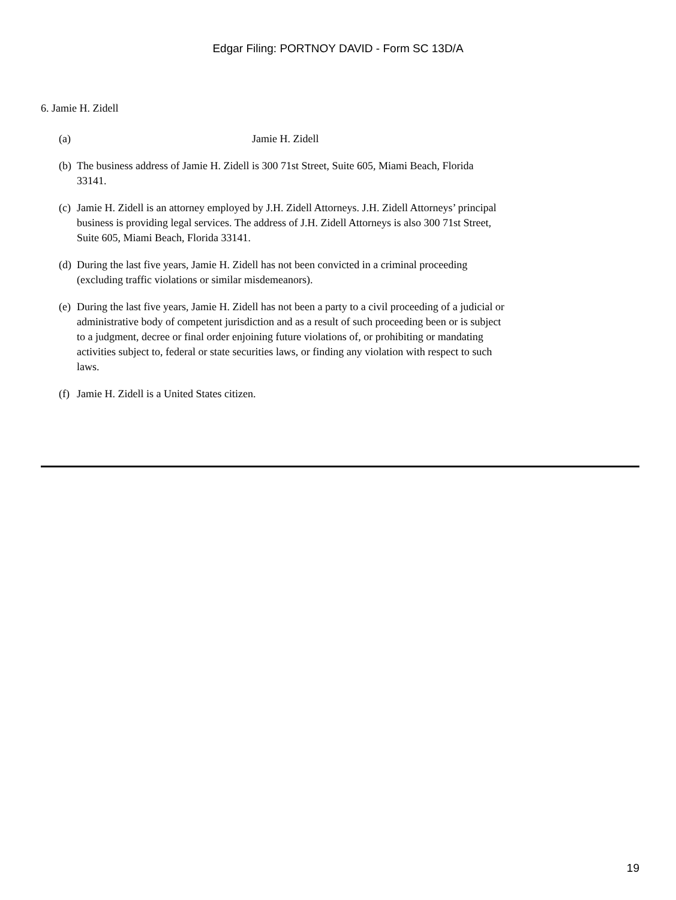Edgar Filing: PORTNOY DAVID - Form SC 13D/A
6. Jamie H. Zidell
(a) Jamie H. Zidell
(b) The business address of Jamie H. Zidell is 300 71st Street, Suite 605, Miami Beach, Florida 33141.
(c) Jamie H. Zidell is an attorney employed by J.H. Zidell Attorneys. J.H. Zidell Attorneys’ principal business is providing legal services. The address of J.H. Zidell Attorneys is also 300 71st Street, Suite 605, Miami Beach, Florida 33141.
(d) During the last five years, Jamie H. Zidell has not been convicted in a criminal proceeding (excluding traffic violations or similar misdemeanors).
(e) During the last five years, Jamie H. Zidell has not been a party to a civil proceeding of a judicial or administrative body of competent jurisdiction and as a result of such proceeding been or is subject to a judgment, decree or final order enjoining future violations of, or prohibiting or mandating activities subject to, federal or state securities laws, or finding any violation with respect to such laws.
(f) Jamie H. Zidell is a United States citizen.
19